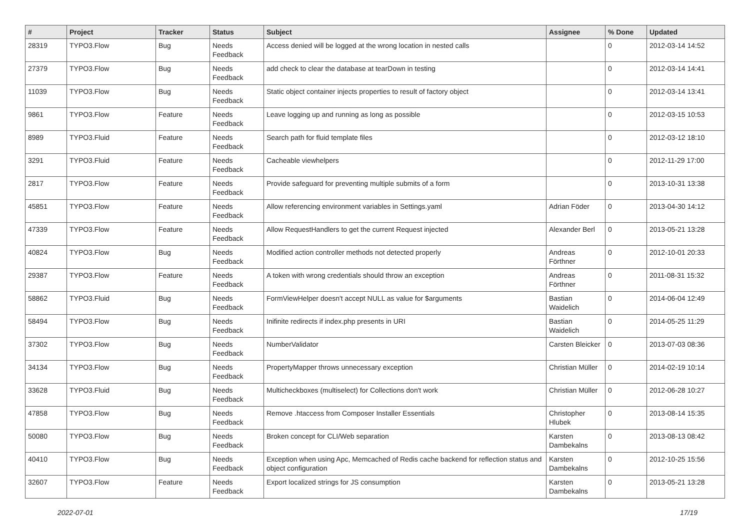| # | Project | Tracker | Status | Subject | Assignee | % Done | Updated |
| --- | --- | --- | --- | --- | --- | --- | --- |
| 28319 | TYPO3.Flow | Bug | Needs Feedback | Access denied will be logged at the wrong location in nested calls | | 0 | 2012-03-14 14:52 |
| 27379 | TYPO3.Flow | Bug | Needs Feedback | add check to clear the database at tearDown in testing | | 0 | 2012-03-14 14:41 |
| 11039 | TYPO3.Flow | Bug | Needs Feedback | Static object container injects properties to result of factory object | | 0 | 2012-03-14 13:41 |
| 9861 | TYPO3.Flow | Feature | Needs Feedback | Leave logging up and running as long as possible | | 0 | 2012-03-15 10:53 |
| 8989 | TYPO3.Fluid | Feature | Needs Feedback | Search path for fluid template files | | 0 | 2012-03-12 18:10 |
| 3291 | TYPO3.Fluid | Feature | Needs Feedback | Cacheable viewhelpers | | 0 | 2012-11-29 17:00 |
| 2817 | TYPO3.Flow | Feature | Needs Feedback | Provide safeguard for preventing multiple submits of a form | | 0 | 2013-10-31 13:38 |
| 45851 | TYPO3.Flow | Feature | Needs Feedback | Allow referencing environment variables in Settings.yaml | Adrian Föder | 0 | 2013-04-30 14:12 |
| 47339 | TYPO3.Flow | Feature | Needs Feedback | Allow RequestHandlers to get the current Request injected | Alexander Berl | 0 | 2013-05-21 13:28 |
| 40824 | TYPO3.Flow | Bug | Needs Feedback | Modified action controller methods not detected properly | Andreas Förthner | 0 | 2012-10-01 20:33 |
| 29387 | TYPO3.Flow | Feature | Needs Feedback | A token with wrong credentials should throw an exception | Andreas Förthner | 0 | 2011-08-31 15:32 |
| 58862 | TYPO3.Fluid | Bug | Needs Feedback | FormViewHelper doesn't accept NULL as value for $arguments | Bastian Waidelich | 0 | 2014-06-04 12:49 |
| 58494 | TYPO3.Flow | Bug | Needs Feedback | Inifinite redirects if index.php presents in URI | Bastian Waidelich | 0 | 2014-05-25 11:29 |
| 37302 | TYPO3.Flow | Bug | Needs Feedback | NumberValidator | Carsten Bleicker | 0 | 2013-07-03 08:36 |
| 34134 | TYPO3.Flow | Bug | Needs Feedback | PropertyMapper throws unnecessary exception | Christian Müller | 0 | 2014-02-19 10:14 |
| 33628 | TYPO3.Fluid | Bug | Needs Feedback | Multicheckboxes (multiselect) for Collections don't work | Christian Müller | 0 | 2012-06-28 10:27 |
| 47858 | TYPO3.Flow | Bug | Needs Feedback | Remove .htaccess from Composer Installer Essentials | Christopher Hlubek | 0 | 2013-08-14 15:35 |
| 50080 | TYPO3.Flow | Bug | Needs Feedback | Broken concept for CLI/Web separation | Karsten Dambekalns | 0 | 2013-08-13 08:42 |
| 40410 | TYPO3.Flow | Bug | Needs Feedback | Exception when using Apc, Memcached of Redis cache backend for reflection status and object configuration | Karsten Dambekalns | 0 | 2012-10-25 15:56 |
| 32607 | TYPO3.Flow | Feature | Needs Feedback | Export localized strings for JS consumption | Karsten Dambekalns | 0 | 2013-05-21 13:28 |
2022-07-01 17/19